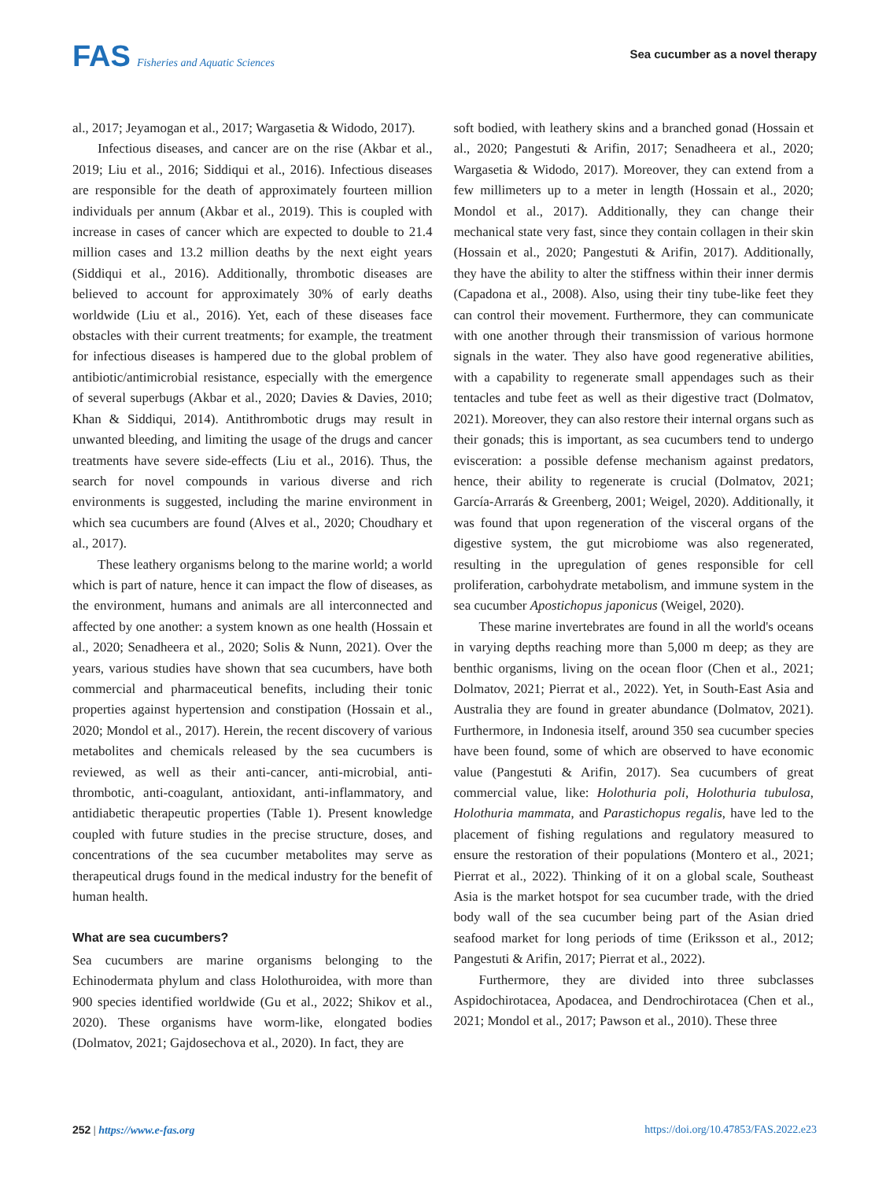FAS Fisheries and Aquatic Sciences
Sea cucumber as a novel therapy
al., 2017; Jeyamogan et al., 2017; Wargasetia & Widodo, 2017).
Infectious diseases, and cancer are on the rise (Akbar et al., 2019; Liu et al., 2016; Siddiqui et al., 2016). Infectious diseases are responsible for the death of approximately fourteen million individuals per annum (Akbar et al., 2019). This is coupled with increase in cases of cancer which are expected to double to 21.4 million cases and 13.2 million deaths by the next eight years (Siddiqui et al., 2016). Additionally, thrombotic diseases are believed to account for approximately 30% of early deaths worldwide (Liu et al., 2016). Yet, each of these diseases face obstacles with their current treatments; for example, the treatment for infectious diseases is hampered due to the global problem of antibiotic/antimicrobial resistance, especially with the emergence of several superbugs (Akbar et al., 2020; Davies & Davies, 2010; Khan & Siddiqui, 2014). Antithrombotic drugs may result in unwanted bleeding, and limiting the usage of the drugs and cancer treatments have severe side-effects (Liu et al., 2016). Thus, the search for novel compounds in various diverse and rich environments is suggested, including the marine environment in which sea cucumbers are found (Alves et al., 2020; Choudhary et al., 2017).
These leathery organisms belong to the marine world; a world which is part of nature, hence it can impact the flow of diseases, as the environment, humans and animals are all interconnected and affected by one another: a system known as one health (Hossain et al., 2020; Senadheera et al., 2020; Solis & Nunn, 2021). Over the years, various studies have shown that sea cucumbers, have both commercial and pharmaceutical benefits, including their tonic properties against hypertension and constipation (Hossain et al., 2020; Mondol et al., 2017). Herein, the recent discovery of various metabolites and chemicals released by the sea cucumbers is reviewed, as well as their anti-cancer, anti-microbial, anti-thrombotic, anti-coagulant, antioxidant, anti-inflammatory, and antidiabetic therapeutic properties (Table 1). Present knowledge coupled with future studies in the precise structure, doses, and concentrations of the sea cucumber metabolites may serve as therapeutical drugs found in the medical industry for the benefit of human health.
What are sea cucumbers?
Sea cucumbers are marine organisms belonging to the Echinodermata phylum and class Holothuroidea, with more than 900 species identified worldwide (Gu et al., 2022; Shikov et al., 2020). These organisms have worm-like, elongated bodies (Dolmatov, 2021; Gajdosechova et al., 2020). In fact, they are
soft bodied, with leathery skins and a branched gonad (Hossain et al., 2020; Pangestuti & Arifin, 2017; Senadheera et al., 2020; Wargasetia & Widodo, 2017). Moreover, they can extend from a few millimeters up to a meter in length (Hossain et al., 2020; Mondol et al., 2017). Additionally, they can change their mechanical state very fast, since they contain collagen in their skin (Hossain et al., 2020; Pangestuti & Arifin, 2017). Additionally, they have the ability to alter the stiffness within their inner dermis (Capadona et al., 2008). Also, using their tiny tube-like feet they can control their movement. Furthermore, they can communicate with one another through their transmission of various hormone signals in the water. They also have good regenerative abilities, with a capability to regenerate small appendages such as their tentacles and tube feet as well as their digestive tract (Dolmatov, 2021). Moreover, they can also restore their internal organs such as their gonads; this is important, as sea cucumbers tend to undergo evisceration: a possible defense mechanism against predators, hence, their ability to regenerate is crucial (Dolmatov, 2021; García-Arrarás & Greenberg, 2001; Weigel, 2020). Additionally, it was found that upon regeneration of the visceral organs of the digestive system, the gut microbiome was also regenerated, resulting in the upregulation of genes responsible for cell proliferation, carbohydrate metabolism, and immune system in the sea cucumber Apostichopus japonicus (Weigel, 2020).
These marine invertebrates are found in all the world's oceans in varying depths reaching more than 5,000 m deep; as they are benthic organisms, living on the ocean floor (Chen et al., 2021; Dolmatov, 2021; Pierrat et al., 2022). Yet, in South-East Asia and Australia they are found in greater abundance (Dolmatov, 2021). Furthermore, in Indonesia itself, around 350 sea cucumber species have been found, some of which are observed to have economic value (Pangestuti & Arifin, 2017). Sea cucumbers of great commercial value, like: Holothuria poli, Holothuria tubulosa, Holothuria mammata, and Parastichopus regalis, have led to the placement of fishing regulations and regulatory measured to ensure the restoration of their populations (Montero et al., 2021; Pierrat et al., 2022). Thinking of it on a global scale, Southeast Asia is the market hotspot for sea cucumber trade, with the dried body wall of the sea cucumber being part of the Asian dried seafood market for long periods of time (Eriksson et al., 2012; Pangestuti & Arifin, 2017; Pierrat et al., 2022).
Furthermore, they are divided into three subclasses Aspidochirotacea, Apodacea, and Dendrochirotacea (Chen et al., 2021; Mondol et al., 2017; Pawson et al., 2010). These three
252 | https://www.e-fas.org https://doi.org/10.47853/FAS.2022.e23